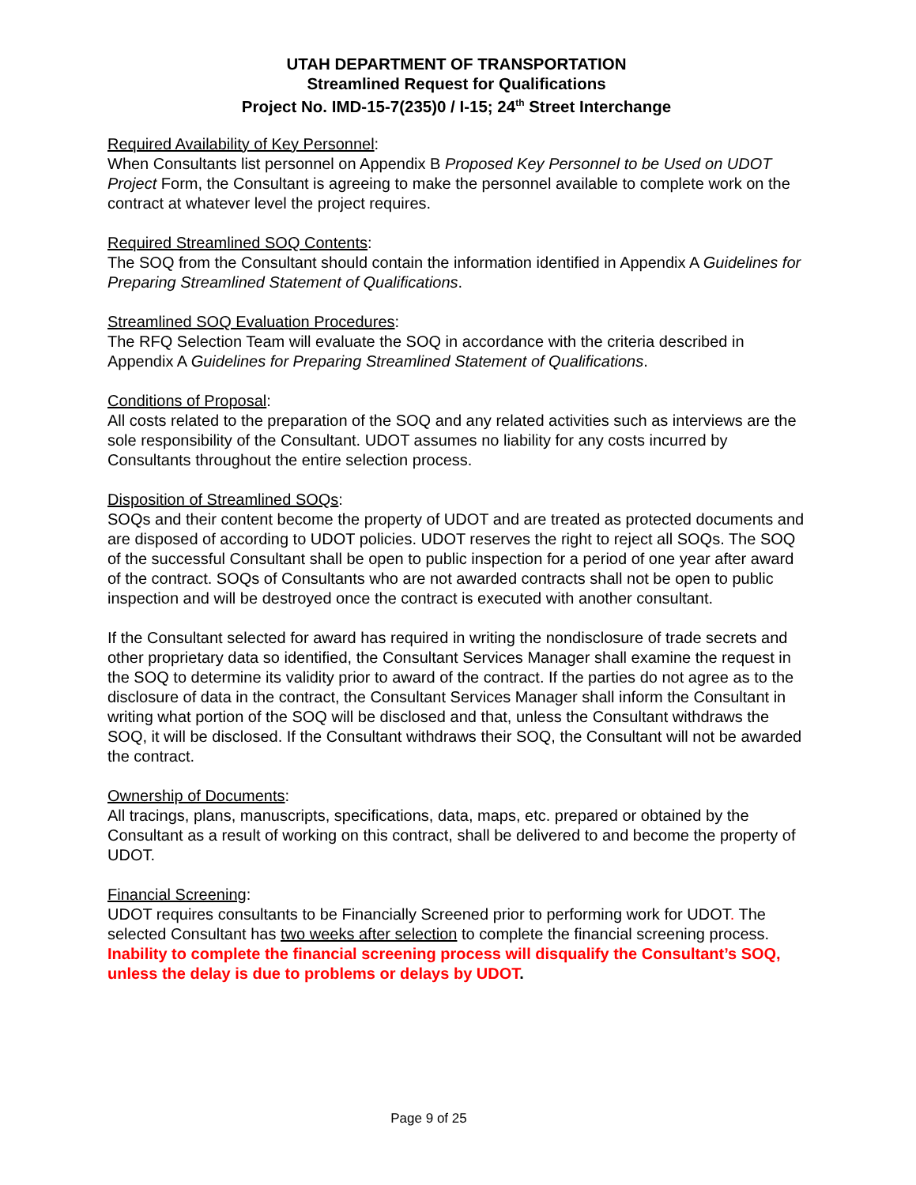UTAH DEPARTMENT OF TRANSPORTATION
Streamlined Request for Qualifications
Project No. IMD-15-7(235)0 / I-15; 24<sup>th</sup> Street Interchange
Required Availability of Key Personnel:
When Consultants list personnel on Appendix B Proposed Key Personnel to be Used on UDOT Project Form, the Consultant is agreeing to make the personnel available to complete work on the contract at whatever level the project requires.
Required Streamlined SOQ Contents:
The SOQ from the Consultant should contain the information identified in Appendix A Guidelines for Preparing Streamlined Statement of Qualifications.
Streamlined SOQ Evaluation Procedures:
The RFQ Selection Team will evaluate the SOQ in accordance with the criteria described in Appendix A Guidelines for Preparing Streamlined Statement of Qualifications.
Conditions of Proposal:
All costs related to the preparation of the SOQ and any related activities such as interviews are the sole responsibility of the Consultant. UDOT assumes no liability for any costs incurred by Consultants throughout the entire selection process.
Disposition of Streamlined SOQs:
SOQs and their content become the property of UDOT and are treated as protected documents and are disposed of according to UDOT policies. UDOT reserves the right to reject all SOQs. The SOQ of the successful Consultant shall be open to public inspection for a period of one year after award of the contract. SOQs of Consultants who are not awarded contracts shall not be open to public inspection and will be destroyed once the contract is executed with another consultant.
If the Consultant selected for award has required in writing the nondisclosure of trade secrets and other proprietary data so identified, the Consultant Services Manager shall examine the request in the SOQ to determine its validity prior to award of the contract. If the parties do not agree as to the disclosure of data in the contract, the Consultant Services Manager shall inform the Consultant in writing what portion of the SOQ will be disclosed and that, unless the Consultant withdraws the SOQ, it will be disclosed. If the Consultant withdraws their SOQ, the Consultant will not be awarded the contract.
Ownership of Documents:
All tracings, plans, manuscripts, specifications, data, maps, etc. prepared or obtained by the Consultant as a result of working on this contract, shall be delivered to and become the property of UDOT.
Financial Screening:
UDOT requires consultants to be Financially Screened prior to performing work for UDOT. The selected Consultant has two weeks after selection to complete the financial screening process. Inability to complete the financial screening process will disqualify the Consultant’s SOQ, unless the delay is due to problems or delays by UDOT.
Page 9 of 25